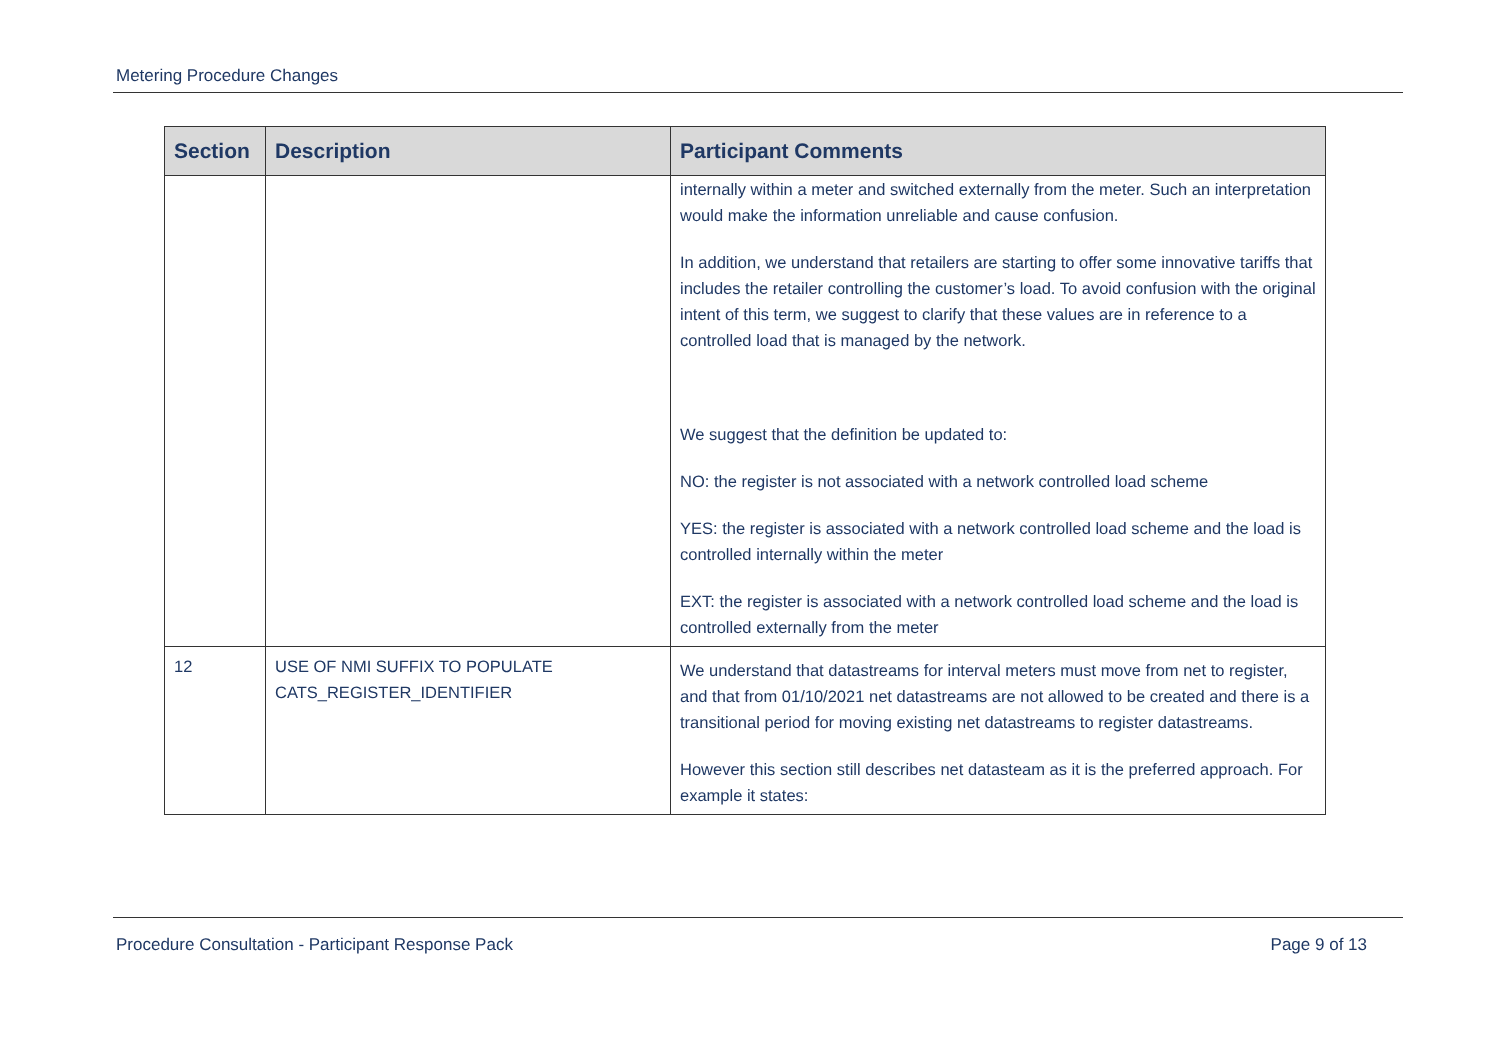Metering Procedure Changes
| Section | Description | Participant Comments |
| --- | --- | --- |
| | | internally within a meter and switched externally from the meter. Such an interpretation would make the information unreliable and cause confusion. In addition, we understand that retailers are starting to offer some innovative tariffs that includes the retailer controlling the customer’s load. To avoid confusion with the original intent of this term, we suggest to clarify that these values are in reference to a controlled load that is managed by the network. We suggest that the definition be updated to: NO: the register is not associated with a network controlled load scheme YES: the register is associated with a network controlled load scheme and the load is controlled internally within the meter EXT: the register is associated with a network controlled load scheme and the load is controlled externally from the meter |
| 12 | USE OF NMI SUFFIX TO POPULATE CATS_REGISTER_IDENTIFIER | We understand that datastreams for interval meters must move from net to register, and that from 01/10/2021 net datastreams are not allowed to be created and there is a transitional period for moving existing net datastreams to register datastreams. However this section still describes net datasteam as it is the preferred approach. For example it states: |
Procedure Consultation - Participant Response Pack Page 9 of 13